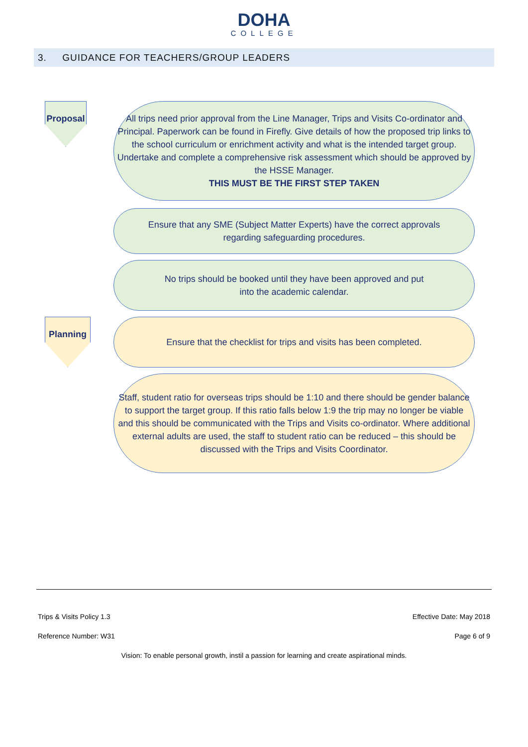DOHA
COLLEGE
3. GUIDANCE FOR TEACHERS/GROUP LEADERS
Proposal
All trips need prior approval from the Line Manager, Trips and Visits Co-ordinator and Principal. Paperwork can be found in Firefly. Give details of how the proposed trip links to the school curriculum or enrichment activity and what is the intended target group. Undertake and complete a comprehensive risk assessment which should be approved by the HSSE Manager.
THIS MUST BE THE FIRST STEP TAKEN
Ensure that any SME (Subject Matter Experts) have the correct approvals
regarding safeguarding procedures.
No trips should be booked until they have been approved and put
into the academic calendar.
Planning
Ensure that the checklist for trips and visits has been completed.
Staff, student ratio for overseas trips should be 1:10 and there should be gender balance to support the target group. If this ratio falls below 1:9 the trip may no longer be viable and this should be communicated with the Trips and Visits co-ordinator. Where additional external adults are used, the staff to student ratio can be reduced – this should be discussed with the Trips and Visits Coordinator.
Trips & Visits Policy 1.3 Effective Date: May 2018
Reference Number: W31 Page 6 of 9
Vision: To enable personal growth, instil a passion for learning and create aspirational minds.